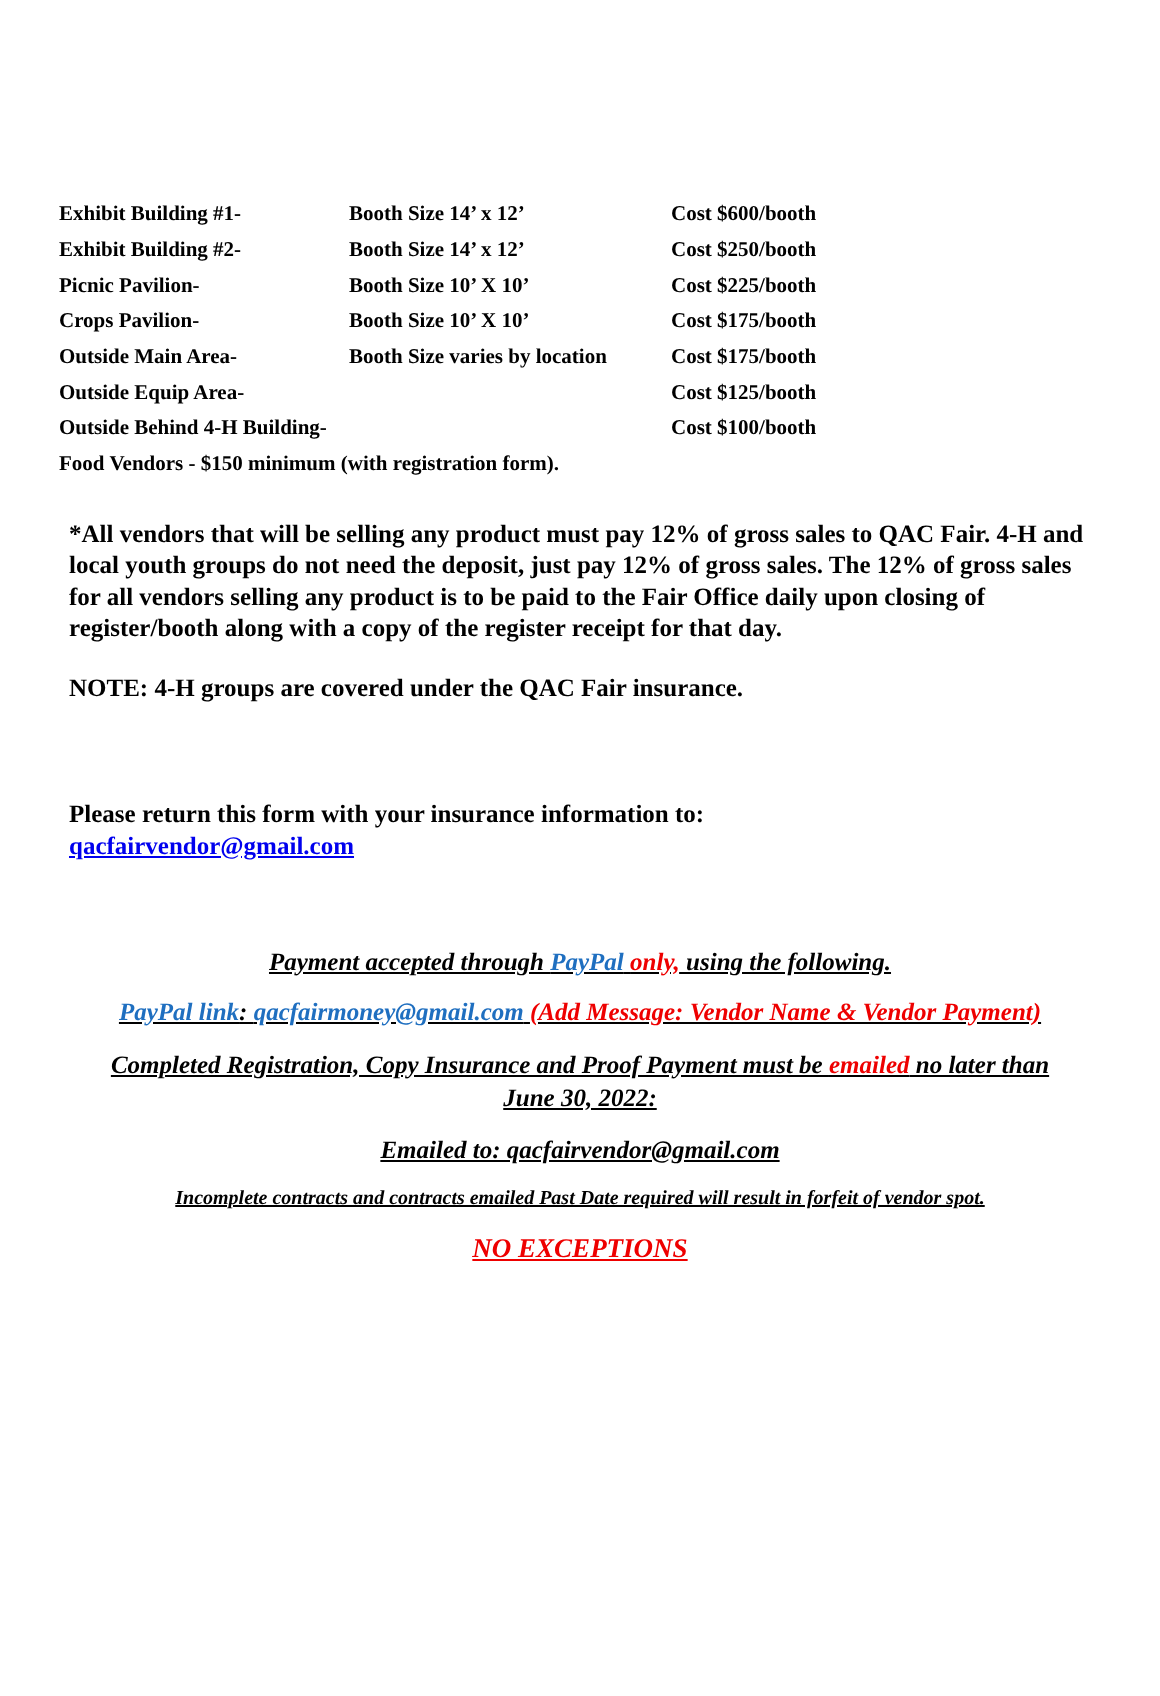| Exhibit Building #1- | Booth Size 14’ x 12’ | Cost $600/booth |
| Exhibit Building #2- | Booth Size 14’ x 12’ | Cost $250/booth |
| Picnic Pavilion- | Booth Size 10’ X 10’ | Cost $225/booth |
| Crops Pavilion- | Booth Size 10’ X 10’ | Cost $175/booth |
| Outside Main Area- | Booth Size varies by location | Cost $175/booth |
| Outside Equip Area- | | Cost $125/booth |
| Outside Behind 4-H Building- | | Cost $100/booth |
| Food Vendors - $150 minimum (with registration form). | | |
*All vendors that will be selling any product must pay 12% of gross sales to QAC Fair. 4-H and local youth groups do not need the deposit, just pay 12% of gross sales. The 12% of gross sales for all vendors selling any product is to be paid to the Fair Office daily upon closing of register/booth along with a copy of the register receipt for that day.
NOTE: 4-H groups are covered under the QAC Fair insurance.
Please return this form with your insurance information to:
qacfairvendor@gmail.com
Payment accepted through PayPal only, using the following.
PayPal link: qacfairmoney@gmail.com (Add Message: Vendor Name & Vendor Payment)
Completed Registration, Copy Insurance and Proof Payment must be emailed no later than
June 30, 2022:
Emailed to: qacfairvendor@gmail.com
Incomplete contracts and contracts emailed Past Date required will result in forfeit of vendor spot.
NO EXCEPTIONS